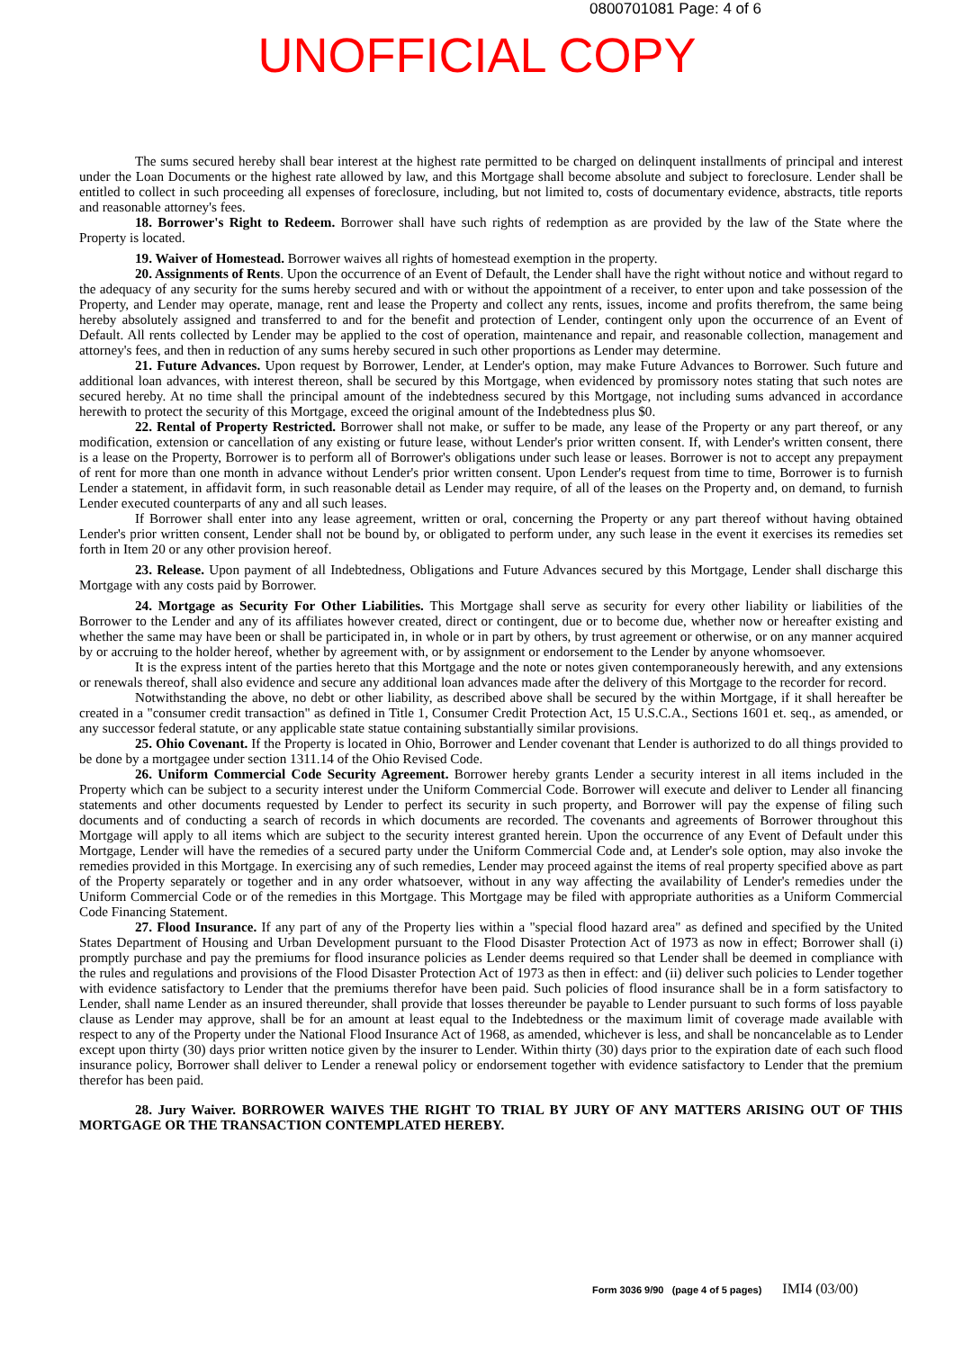0800701081 Page: 4 of 6
UNOFFICIAL COPY
The sums secured hereby shall bear interest at the highest rate permitted to be charged on delinquent installments of principal and interest under the Loan Documents or the highest rate allowed by law, and this Mortgage shall become absolute and subject to foreclosure. Lender shall be entitled to collect in such proceeding all expenses of foreclosure, including, but not limited to, costs of documentary evidence, abstracts, title reports and reasonable attorney's fees.
18. Borrower's Right to Redeem. Borrower shall have such rights of redemption as are provided by the law of the State where the Property is located.
19. Waiver of Homestead. Borrower waives all rights of homestead exemption in the property.
20. Assignments of Rents. Upon the occurrence of an Event of Default, the Lender shall have the right without notice and without regard to the adequacy of any security for the sums hereby secured and with or without the appointment of a receiver, to enter upon and take possession of the Property, and Lender may operate, manage, rent and lease the Property and collect any rents, issues, income and profits therefrom, the same being hereby absolutely assigned and transferred to and for the benefit and protection of Lender, contingent only upon the occurrence of an Event of Default. All rents collected by Lender may be applied to the cost of operation, maintenance and repair, and reasonable collection, management and attorney's fees, and then in reduction of any sums hereby secured in such other proportions as Lender may determine.
21. Future Advances. Upon request by Borrower, Lender, at Lender's option, may make Future Advances to Borrower. Such future and additional loan advances, with interest thereon, shall be secured by this Mortgage, when evidenced by promissory notes stating that such notes are secured hereby. At no time shall the principal amount of the indebtedness secured by this Mortgage, not including sums advanced in accordance herewith to protect the security of this Mortgage, exceed the original amount of the Indebtedness plus $0.
22. Rental of Property Restricted. Borrower shall not make, or suffer to be made, any lease of the Property or any part thereof, or any modification, extension or cancellation of any existing or future lease, without Lender's prior written consent. If, with Lender's written consent, there is a lease on the Property, Borrower is to perform all of Borrower's obligations under such lease or leases. Borrower is not to accept any prepayment of rent for more than one month in advance without Lender's prior written consent. Upon Lender's request from time to time, Borrower is to furnish Lender a statement, in affidavit form, in such reasonable detail as Lender may require, of all of the leases on the Property and, on demand, to furnish Lender executed counterparts of any and all such leases.
If Borrower shall enter into any lease agreement, written or oral, concerning the Property or any part thereof without having obtained Lender's prior written consent, Lender shall not be bound by, or obligated to perform under, any such lease in the event it exercises its remedies set forth in Item 20 or any other provision hereof.
23. Release. Upon payment of all Indebtedness, Obligations and Future Advances secured by this Mortgage, Lender shall discharge this Mortgage with any costs paid by Borrower.
24. Mortgage as Security For Other Liabilities. This Mortgage shall serve as security for every other liability or liabilities of the Borrower to the Lender and any of its affiliates however created, direct or contingent, due or to become due, whether now or hereafter existing and whether the same may have been or shall be participated in, in whole or in part by others, by trust agreement or otherwise, or on any manner acquired by or accruing to the holder hereof, whether by agreement with, or by assignment or endorsement to the Lender by anyone whomsoever.
It is the express intent of the parties hereto that this Mortgage and the note or notes given contemporaneously herewith, and any extensions or renewals thereof, shall also evidence and secure any additional loan advances made after the delivery of this Mortgage to the recorder for record.
Notwithstanding the above, no debt or other liability, as described above shall be secured by the within Mortgage, if it shall hereafter be created in a "consumer credit transaction" as defined in Title 1, Consumer Credit Protection Act, 15 U.S.C.A., Sections 1601 et. seq., as amended, or any successor federal statute, or any applicable state statue containing substantially similar provisions.
25. Ohio Covenant. If the Property is located in Ohio, Borrower and Lender covenant that Lender is authorized to do all things provided to be done by a mortgagee under section 1311.14 of the Ohio Revised Code.
26. Uniform Commercial Code Security Agreement. Borrower hereby grants Lender a security interest in all items included in the Property which can be subject to a security interest under the Uniform Commercial Code. Borrower will execute and deliver to Lender all financing statements and other documents requested by Lender to perfect its security in such property, and Borrower will pay the expense of filing such documents and of conducting a search of records in which documents are recorded. The covenants and agreements of Borrower throughout this Mortgage will apply to all items which are subject to the security interest granted herein. Upon the occurrence of any Event of Default under this Mortgage, Lender will have the remedies of a secured party under the Uniform Commercial Code and, at Lender's sole option, may also invoke the remedies provided in this Mortgage. In exercising any of such remedies, Lender may proceed against the items of real property specified above as part of the Property separately or together and in any order whatsoever, without in any way affecting the availability of Lender's remedies under the Uniform Commercial Code or of the remedies in this Mortgage. This Mortgage may be filed with appropriate authorities as a Uniform Commercial Code Financing Statement.
27. Flood Insurance. If any part of any of the Property lies within a "special flood hazard area" as defined and specified by the United States Department of Housing and Urban Development pursuant to the Flood Disaster Protection Act of 1973 as now in effect; Borrower shall (i) promptly purchase and pay the premiums for flood insurance policies as Lender deems required so that Lender shall be deemed in compliance with the rules and regulations and provisions of the Flood Disaster Protection Act of 1973 as then in effect: and (ii) deliver such policies to Lender together with evidence satisfactory to Lender that the premiums therefor have been paid. Such policies of flood insurance shall be in a form satisfactory to Lender, shall name Lender as an insured thereunder, shall provide that losses thereunder be payable to Lender pursuant to such forms of loss payable clause as Lender may approve, shall be for an amount at least equal to the Indebtedness or the maximum limit of coverage made available with respect to any of the Property under the National Flood Insurance Act of 1968, as amended, whichever is less, and shall be noncancelable as to Lender except upon thirty (30) days prior written notice given by the insurer to Lender. Within thirty (30) days prior to the expiration date of each such flood insurance policy, Borrower shall deliver to Lender a renewal policy or endorsement together with evidence satisfactory to Lender that the premium therefor has been paid.
28. Jury Waiver. BORROWER WAIVES THE RIGHT TO TRIAL BY JURY OF ANY MATTERS ARISING OUT OF THIS MORTGAGE OR THE TRANSACTION CONTEMPLATED HEREBY.
Form 3036 9/90 (page 4 of 5 pages) IMI4 (03/00)